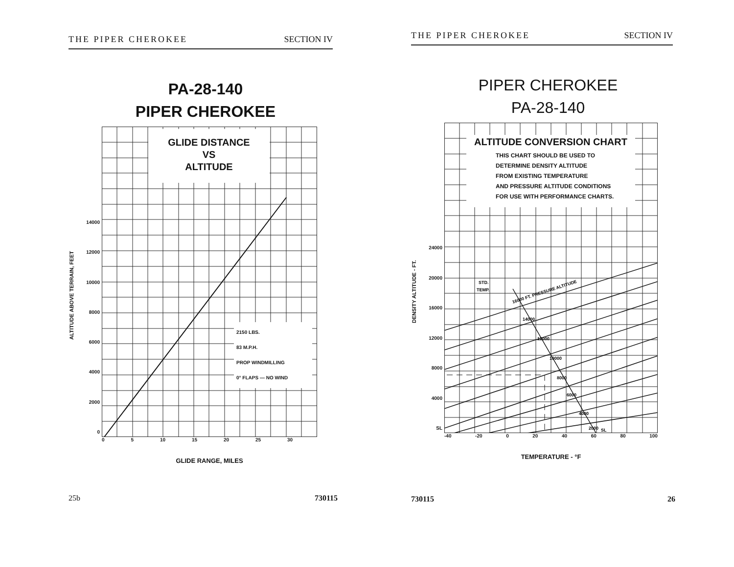THE PIPER CHEROKEE SECTION IV
PA-28-140
PIPER CHEROKEE
ALTITUDE ABOVE TERRAIN, FEET
14000
12000
10000
8000
6000
4000
2000
0
GLIDE DISTANCE
VS
ALTITUDE
2150 LBS.
83 M.P.H.
PROP WINDMILLING
0° FLAPS — NO WIND
0 5 10 15 20 25 30
GLIDE RANGE, MILES
25b 730115
THE PIPER CHEROKEE SECTION IV
PIPER CHEROKEE
PA-28-140
DENSITY ALTITUDE - FT.
24000
20000
16000
12000
8000
4000
SL
ALTITUDE CONVERSION CHART
THIS CHART SHOULD BE USED TO
DETERMINE DENSITY ALTITUDE
FROM EXISTING TEMPERATURE
AND PRESSURE ALTITUDE CONDITIONS
FOR USE WITH PERFORMANCE CHARTS.
STD.
TEMP.
16000 FT. PRESSURE ALTITUDE
14000
12000
10000
8000
6000
4000
2000
SL
-40 -20 0 20 40 60 80 100
TEMPERATURE - °F
730115 26